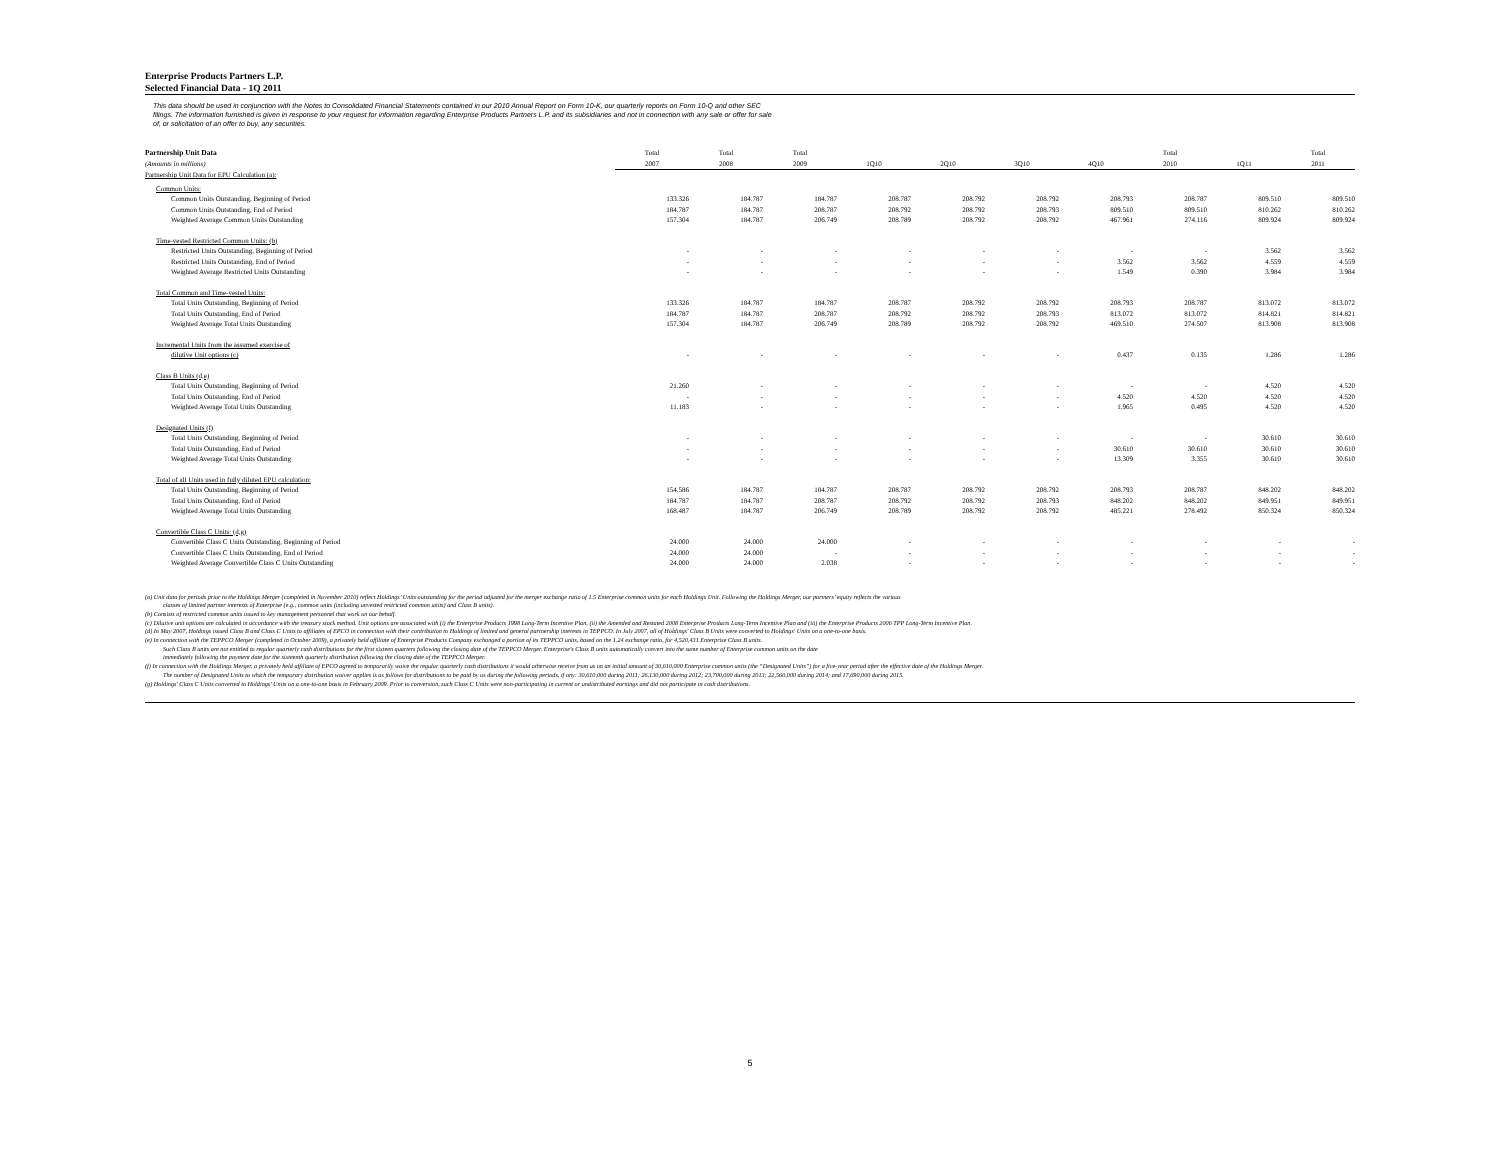Enterprise Products Partners L.P.
Selected Financial Data - 1Q 2011
This data should be used in conjunction with the Notes to Consolidated Financial Statements contained in our 2010 Annual Report on Form 10-K, our quarterly reports on Form 10-Q and other SEC filings. The information furnished is given in response to your request for information regarding Enterprise Products Partners L.P. and its subsidiaries and not in connection with any sale or offer for sale of, or solicitation of an offer to buy, any securities.
| Partnership Unit Data (Amounts in millions) | Total 2007 | Total 2008 | Total 2009 | 1Q10 | 2Q10 | 3Q10 | 4Q10 | Total 2010 | 1Q11 | Total 2011 |
| Partnership Unit Data for EPU Calculation (a): | | | | | | | | | | |
| Common Units: | | | | | | | | | | |
| Common Units Outstanding, Beginning of Period | 133.326 | 184.787 | 184.787 | 208.787 | 208.792 | 208.792 | 208.793 | 208.787 | 809.510 | 809.510 |
| Common Units Outstanding, End of Period | 184.787 | 184.787 | 208.787 | 208.792 | 208.792 | 208.793 | 809.510 | 809.510 | 810.262 | 810.262 |
| Weighted Average Common Units Outstanding | 157.304 | 184.787 | 206.749 | 208.789 | 208.792 | 208.792 | 467.961 | 274.116 | 809.924 | 809.924 |
| Time-vested Restricted Common Units: (b) | | | | | | | | | | |
| Restricted Units Outstanding, Beginning of Period | - | - | - | - | - | - | - | - | 3.562 | 3.562 |
| Restricted Units Outstanding, End of Period | - | - | - | - | - | - | 3.562 | 3.562 | 4.559 | 4.559 |
| Weighted Average Restricted Units Outstanding | - | - | - | - | - | - | 1.549 | 0.390 | 3.984 | 3.984 |
| Total Common and Time-vested Units: | | | | | | | | | | |
| Total Units Outstanding, Beginning of Period | 133.326 | 184.787 | 184.787 | 208.787 | 208.792 | 208.792 | 208.793 | 208.787 | 813.072 | 813.072 |
| Total Units Outstanding, End of Period | 184.787 | 184.787 | 208.787 | 208.792 | 208.792 | 208.793 | 813.072 | 813.072 | 814.821 | 814.821 |
| Weighted Average Total Units Outstanding | 157.304 | 184.787 | 206.749 | 208.789 | 208.792 | 208.792 | 469.510 | 274.507 | 813.908 | 813.908 |
| Incremental Units from the assumed exercise of | | | | | | | | | | |
| dilutive Unit options (c) | - | - | - | - | - | - | 0.437 | 0.135 | 1.286 | 1.286 |
| Class B Units (d,e) | | | | | | | | | | |
| Total Units Outstanding, Beginning of Period | 21.260 | - | - | - | - | - | - | - | 4.520 | 4.520 |
| Total Units Outstanding, End of Period | - | - | - | - | - | - | 4.520 | 4.520 | 4.520 | 4.520 |
| Weighted Average Total Units Outstanding | 11.183 | - | - | - | - | - | 1.965 | 0.495 | 4.520 | 4.520 |
| Designated Units (f) | | | | | | | | | | |
| Total Units Outstanding, Beginning of Period | - | - | - | - | - | - | - | - | 30.610 | 30.610 |
| Total Units Outstanding, End of Period | - | - | - | - | - | - | 30.610 | 30.610 | 30.610 | 30.610 |
| Weighted Average Total Units Outstanding | - | - | - | - | - | - | 13.309 | 3.355 | 30.610 | 30.610 |
| Total of all Units used in fully diluted EPU calculation: | | | | | | | | | | |
| Total Units Outstanding, Beginning of Period | 154.586 | 184.787 | 184.787 | 208.787 | 208.792 | 208.792 | 208.793 | 208.787 | 848.202 | 848.202 |
| Total Units Outstanding, End of Period | 184.787 | 184.787 | 208.787 | 208.792 | 208.792 | 208.793 | 848.202 | 848.202 | 849.951 | 849.951 |
| Weighted Average Total Units Outstanding | 168.487 | 184.787 | 206.749 | 208.789 | 208.792 | 208.792 | 485.221 | 278.492 | 850.324 | 850.324 |
| Convertible Class C Units: (d,g) | | | | | | | | | | |
| Convertible Class C Units Outstanding, Beginning of Period | 24.000 | 24.000 | 24.000 | - | - | - | - | - | - | - |
| Convertible Class C Units Outstanding, End of Period | 24.000 | 24.000 | - | - | - | - | - | - | - | - |
| Weighted Average Convertible Class C Units Outstanding | 24.000 | 24.000 | 2.038 | - | - | - | - | - | - | - |
(a) Unit data for periods prior to the Holdings Merger (completed in November 2010) reflect Holdings’ Units outstanding for the period adjusted for the merger exchange ratio of 1.5 Enterprise common units for each Holdings Unit. Following the Holdings Merger, our partners’ equity reflects the various
classes of limited partner interests of Enterprise (e.g., common units (including unvested restricted common units) and Class B units).
(b) Consists of restricted common units issued to key management personnel that work on our behalf.
(c) Dilutive unit options are calculated in accordance with the treasury stock method. Unit options are associated with (i) the Enterprise Products 1998 Long-Term Incentive Plan, (ii) the Amended and Restated 2008 Enterprise Products Long-Term Incentive Plan and (iii) the Enterprise Products 2006 TPP Long-Term Incentive Plan.
(d) In May 2007, Holdings issued Class B and Class C Units to affiliates of EPCO in connection with their contribution to Holdings of limited and general partnership interests in TEPPCO. In July 2007, all of Holdings' Class B Units were converted to Holdings' Units on a one-to-one basis.
(e) In connection with the TEPPCO Merger (completed in October 2009), a privately held affiliate of Enterprise Products Company exchanged a portion of its TEPPCO units, based on the 1.24 exchange ratio, for 4,520,431 Enterprise Class B units.
Such Class B units are not entitled to regular quarterly cash distributions for the first sixteen quarters following the closing date of the TEPPCO Merger. Enterprise's Class B units automatically convert into the same number of Enterprise common units on the date
immediately following the payment date for the sixteenth quarterly distribution following the closing date of the TEPPCO Merger.
(f) In connection with the Holdings Merger, a privately held affiliate of EPCO agreed to temporarily waive the regular quarterly cash distributions it would otherwise receive from us on an initial amount of 30,610,000 Enterprise common units (the “Designated Units”) for a five-year period after the effective date of the Holdings Merger.
The number of Designated Units to which the temporary distribution waiver applies is as follows for distributions to be paid by us during the following periods, if any: 30,610,000 during 2011; 26,130,000 during 2012; 23,700,000 during 2013; 22,560,000 during 2014; and 17,690,000 during 2015.
(g) Holdings' Class C Units converted to Holdings' Units on a one-to-one basis in February 2009. Prior to conversion, such Class C Units were non-participating in current or undistributed earnings and did not participate in cash distributions.
5